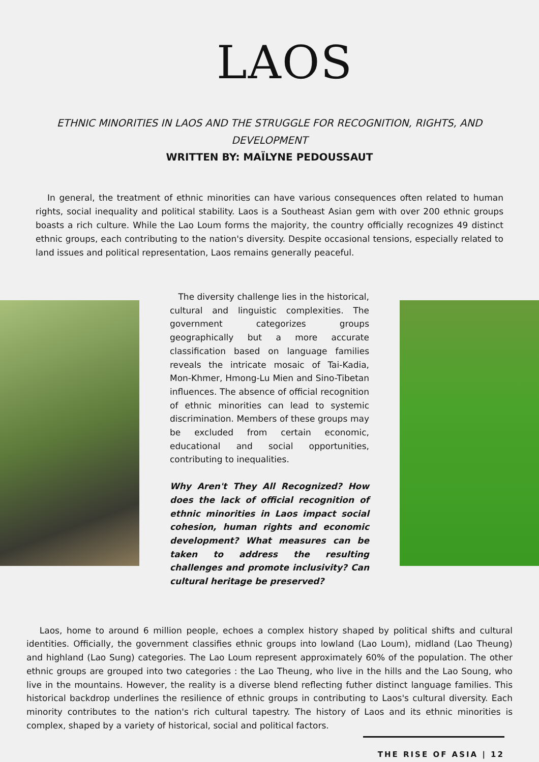LAOS
ETHNIC MINORITIES IN LAOS AND THE STRUGGLE FOR RECOGNITION, RIGHTS, AND DEVELOPMENT
WRITTEN BY: MAÏLYNE PEDOUSSAUT
In general, the treatment of ethnic minorities can have various consequences often related to human rights, social inequality and political stability. Laos is a Southeast Asian gem with over 200 ethnic groups boasts a rich culture. While the Lao Loum forms the majority, the country officially recognizes 49 distinct ethnic groups, each contributing to the nation's diversity. Despite occasional tensions, especially related to land issues and political representation, Laos remains generally peaceful.
The diversity challenge lies in the historical, cultural and linguistic complexities. The government categorizes groups geographically but a more accurate classification based on language families reveals the intricate mosaic of Tai-Kadia, Mon-Khmer, Hmong-Lu Mien and Sino-Tibetan influences. The absence of official recognition of ethnic minorities can lead to systemic discrimination. Members of these groups may be excluded from certain economic, educational and social opportunities, contributing to inequalities.
Why Aren't They All Recognized? How does the lack of official recognition of ethnic minorities in Laos impact social cohesion, human rights and economic development? What measures can be taken to address the resulting challenges and promote inclusivity? Can cultural heritage be preserved?
Laos, home to around 6 million people, echoes a complex history shaped by political shifts and cultural identities. Officially, the government classifies ethnic groups into lowland (Lao Loum), midland (Lao Theung) and highland (Lao Sung) categories. The Lao Loum represent approximately 60% of the population. The other ethnic groups are grouped into two categories : the Lao Theung, who live in the hills and the Lao Soung, who live in the mountains. However, the reality is a diverse blend reflecting futher distinct language families. This historical backdrop underlines the resilience of ethnic groups in contributing to Laos's cultural diversity. Each minority contributes to the nation's rich cultural tapestry. The history of Laos and its ethnic minorities is complex, shaped by a variety of historical, social and political factors.
THE RISE OF ASIA | 12